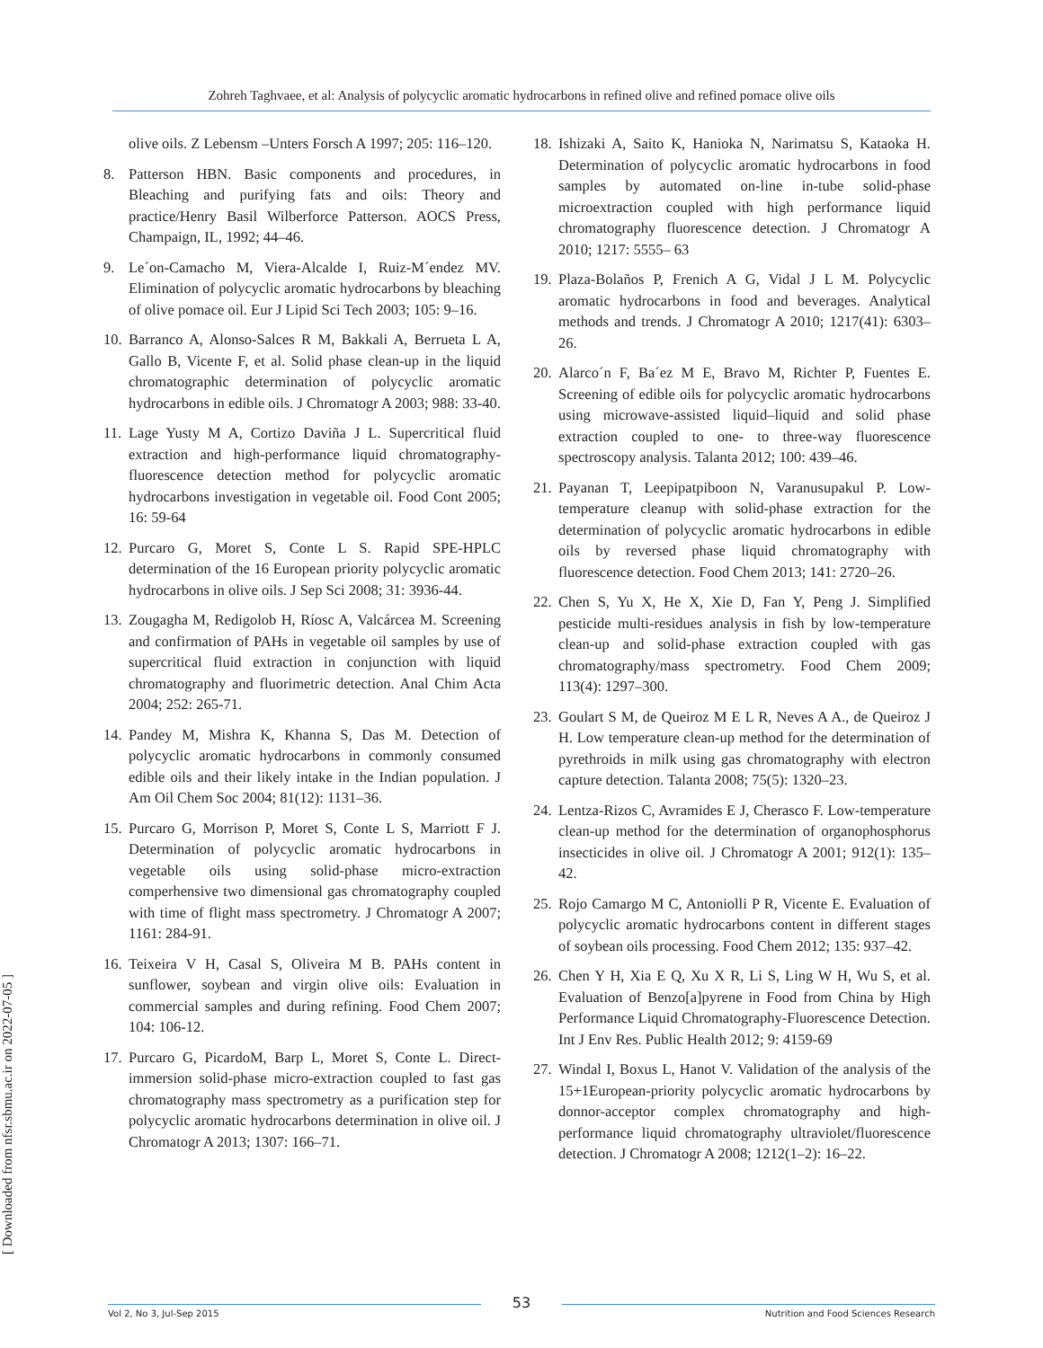Zohreh Taghvaee, et al: Analysis of polycyclic aromatic hydrocarbons in refined olive and refined pomace olive oils
[ Downloaded from nfsr.sbmu.ac.ir on 2022-07-05 ]
olive oils. Z Lebensm –Unters Forsch A 1997; 205: 116–120.
8. Patterson HBN. Basic components and procedures, in Bleaching and purifying fats and oils: Theory and practice/Henry Basil Wilberforce Patterson. AOCS Press, Champaign, IL, 1992; 44–46.
9. Le´on-Camacho M, Viera-Alcalde I, Ruiz-M´endez MV. Elimination of polycyclic aromatic hydrocarbons by bleaching of olive pomace oil. Eur J Lipid Sci Tech 2003; 105: 9–16.
10. Barranco A, Alonso-Salces R M, Bakkali A, Berrueta L A, Gallo B, Vicente F, et al. Solid phase clean-up in the liquid chromatographic determination of polycyclic aromatic hydrocarbons in edible oils. J Chromatogr A 2003; 988: 33-40.
11. Lage Yusty M A, Cortizo Daviña J L. Supercritical fluid extraction and high-performance liquid chromatography-fluorescence detection method for polycyclic aromatic hydrocarbons investigation in vegetable oil. Food Cont 2005; 16: 59-64
12. Purcaro G, Moret S, Conte L S. Rapid SPE-HPLC determination of the 16 European priority polycyclic aromatic hydrocarbons in olive oils. J Sep Sci 2008; 31: 3936-44.
13. Zougagha M, Redigolob H, Ríosc A, Valcárcea M. Screening and confirmation of PAHs in vegetable oil samples by use of supercritical fluid extraction in conjunction with liquid chromatography and fluorimetric detection. Anal Chim Acta 2004; 252: 265-71.
14. Pandey M, Mishra K, Khanna S, Das M. Detection of polycyclic aromatic hydrocarbons in commonly consumed edible oils and their likely intake in the Indian population. J Am Oil Chem Soc 2004; 81(12): 1131–36.
15. Purcaro G, Morrison P, Moret S, Conte L S, Marriott F J. Determination of polycyclic aromatic hydrocarbons in vegetable oils using solid-phase micro-extraction comperhensive two dimensional gas chromatography coupled with time of flight mass spectrometry. J Chromatogr A 2007; 1161: 284-91.
16. Teixeira V H, Casal S, Oliveira M B. PAHs content in sunflower, soybean and virgin olive oils: Evaluation in commercial samples and during refining. Food Chem 2007; 104: 106-12.
17. Purcaro G, PicardoM, Barp L, Moret S, Conte L. Direct-immersion solid-phase micro-extraction coupled to fast gas chromatography mass spectrometry as a purification step for polycyclic aromatic hydrocarbons determination in olive oil. J Chromatogr A 2013; 1307: 166–71.
18. Ishizaki A, Saito K, Hanioka N, Narimatsu S, Kataoka H. Determination of polycyclic aromatic hydrocarbons in food samples by automated on-line in-tube solid-phase microextraction coupled with high performance liquid chromatography fluorescence detection. J Chromatogr A 2010; 1217: 5555– 63
19. Plaza-Bolaños P, Frenich A G, Vidal J L M. Polycyclic aromatic hydrocarbons in food and beverages. Analytical methods and trends. J Chromatogr A 2010; 1217(41): 6303–26.
20. Alarco´n F, Ba´ez M E, Bravo M, Richter P, Fuentes E. Screening of edible oils for polycyclic aromatic hydrocarbons using microwave-assisted liquid–liquid and solid phase extraction coupled to one- to three-way fluorescence spectroscopy analysis. Talanta 2012; 100: 439–46.
21. Payanan T, Leepipatpiboon N, Varanusupakul P. Low-temperature cleanup with solid-phase extraction for the determination of polycyclic aromatic hydrocarbons in edible oils by reversed phase liquid chromatography with fluorescence detection. Food Chem 2013; 141: 2720–26.
22. Chen S, Yu X, He X, Xie D, Fan Y, Peng J. Simplified pesticide multi-residues analysis in fish by low-temperature clean-up and solid-phase extraction coupled with gas chromatography/mass spectrometry. Food Chem 2009; 113(4): 1297–300.
23. Goulart S M, de Queiroz M E L R, Neves A A., de Queiroz J H. Low temperature clean-up method for the determination of pyrethroids in milk using gas chromatography with electron capture detection. Talanta 2008; 75(5): 1320–23.
24. Lentza-Rizos C, Avramides E J, Cherasco F. Low-temperature clean-up method for the determination of organophosphorus insecticides in olive oil. J Chromatogr A 2001; 912(1): 135–42.
25. Rojo Camargo M C, Antoniolli P R, Vicente E. Evaluation of polycyclic aromatic hydrocarbons content in different stages of soybean oils processing. Food Chem 2012; 135: 937–42.
26. Chen Y H, Xia E Q, Xu X R, Li S, Ling W H, Wu S, et al. Evaluation of Benzo[a]pyrene in Food from China by High Performance Liquid Chromatography-Fluorescence Detection. Int J Env Res. Public Health 2012; 9: 4159-69
27. Windal I, Boxus L, Hanot V. Validation of the analysis of the 15+1European-priority polycyclic aromatic hydrocarbons by donnor-acceptor complex chromatography and high-performance liquid chromatography ultraviolet/fluorescence detection. J Chromatogr A 2008; 1212(1–2): 16–22.
Vol 2, No 3, Jul-Sep 2015
53
Nutrition and Food Sciences Research